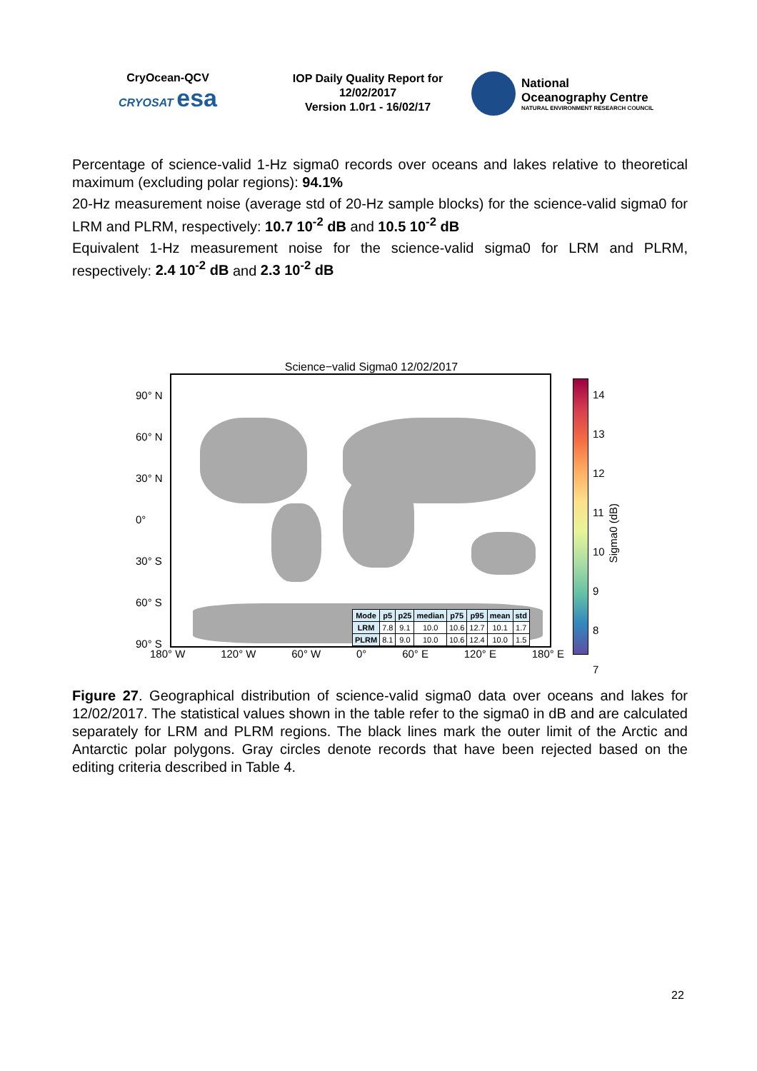CryOcean-QCV
CRYOSAT esa
IOP Daily Quality Report for
12/02/2017
Version 1.0r1 - 16/02/17
National
Oceanography Centre
NATURAL ENVIRONMENT RESEARCH COUNCIL
Percentage of science-valid 1-Hz sigma0 records over oceans and lakes relative to theoretical maximum (excluding polar regions): 94.1%
20-Hz measurement noise (average std of 20-Hz sample blocks) for the science-valid sigma0 for LRM and PLRM, respectively: 10.7 10<sup>-2</sup> dB and 10.5 10<sup>-2</sup> dB
Equivalent 1-Hz measurement noise for the science-valid sigma0 for LRM and PLRM, respectively: 2.4 10<sup>-2</sup> dB and 2.3 10<sup>-2</sup> dB
Science−valid Sigma0 12/02/2017
90° N
60° N
30° N
0°
30° S
60° S
90° S
| Mode | p5 | p25 | median | p75 | p95 | mean | std |
| --- | --- | --- | --- | --- | --- | --- | --- |
| LRM | 7.8 | 9.1 | 10.0 | 10.6 | 12.7 | 10.1 | 1.7 |
| PLRM | 8.1 | 9.0 | 10.0 | 10.6 | 12.4 | 10.0 | 1.5 |
180° W 120° W 60° W 0° 60° E 120° E 180° E
14
13
12
11
10
9
8
7
Sigma0 (dB)
Figure 27. Geographical distribution of science-valid sigma0 data over oceans and lakes for 12/02/2017. The statistical values shown in the table refer to the sigma0 in dB and are calculated separately for LRM and PLRM regions. The black lines mark the outer limit of the Arctic and Antarctic polar polygons. Gray circles denote records that have been rejected based on the editing criteria described in Table 4.
22